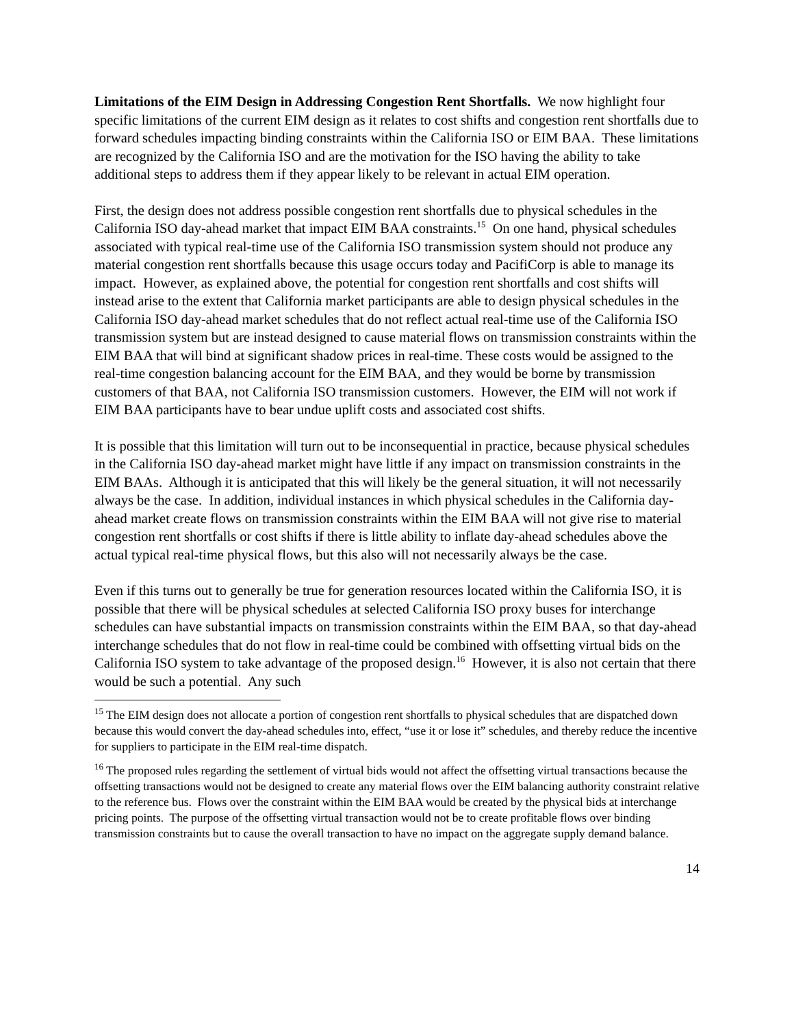Limitations of the EIM Design in Addressing Congestion Rent Shortfalls. We now highlight four specific limitations of the current EIM design as it relates to cost shifts and congestion rent shortfalls due to forward schedules impacting binding constraints within the California ISO or EIM BAA. These limitations are recognized by the California ISO and are the motivation for the ISO having the ability to take additional steps to address them if they appear likely to be relevant in actual EIM operation.
First, the design does not address possible congestion rent shortfalls due to physical schedules in the California ISO day-ahead market that impact EIM BAA constraints.<sup>15</sup> On one hand, physical schedules associated with typical real-time use of the California ISO transmission system should not produce any material congestion rent shortfalls because this usage occurs today and PacifiCorp is able to manage its impact. However, as explained above, the potential for congestion rent shortfalls and cost shifts will instead arise to the extent that California market participants are able to design physical schedules in the California ISO day-ahead market schedules that do not reflect actual real-time use of the California ISO transmission system but are instead designed to cause material flows on transmission constraints within the EIM BAA that will bind at significant shadow prices in real-time. These costs would be assigned to the real-time congestion balancing account for the EIM BAA, and they would be borne by transmission customers of that BAA, not California ISO transmission customers. However, the EIM will not work if EIM BAA participants have to bear undue uplift costs and associated cost shifts.
It is possible that this limitation will turn out to be inconsequential in practice, because physical schedules in the California ISO day-ahead market might have little if any impact on transmission constraints in the EIM BAAs. Although it is anticipated that this will likely be the general situation, it will not necessarily always be the case. In addition, individual instances in which physical schedules in the California day-ahead market create flows on transmission constraints within the EIM BAA will not give rise to material congestion rent shortfalls or cost shifts if there is little ability to inflate day-ahead schedules above the actual typical real-time physical flows, but this also will not necessarily always be the case.
Even if this turns out to generally be true for generation resources located within the California ISO, it is possible that there will be physical schedules at selected California ISO proxy buses for interchange schedules can have substantial impacts on transmission constraints within the EIM BAA, so that day-ahead interchange schedules that do not flow in real-time could be combined with offsetting virtual bids on the California ISO system to take advantage of the proposed design.<sup>16</sup> However, it is also not certain that there would be such a potential. Any such
<sup>15</sup> The EIM design does not allocate a portion of congestion rent shortfalls to physical schedules that are dispatched down because this would convert the day-ahead schedules into, effect, “use it or lose it” schedules, and thereby reduce the incentive for suppliers to participate in the EIM real-time dispatch.
<sup>16</sup> The proposed rules regarding the settlement of virtual bids would not affect the offsetting virtual transactions because the offsetting transactions would not be designed to create any material flows over the EIM balancing authority constraint relative to the reference bus. Flows over the constraint within the EIM BAA would be created by the physical bids at interchange pricing points. The purpose of the offsetting virtual transaction would not be to create profitable flows over binding transmission constraints but to cause the overall transaction to have no impact on the aggregate supply demand balance.
14